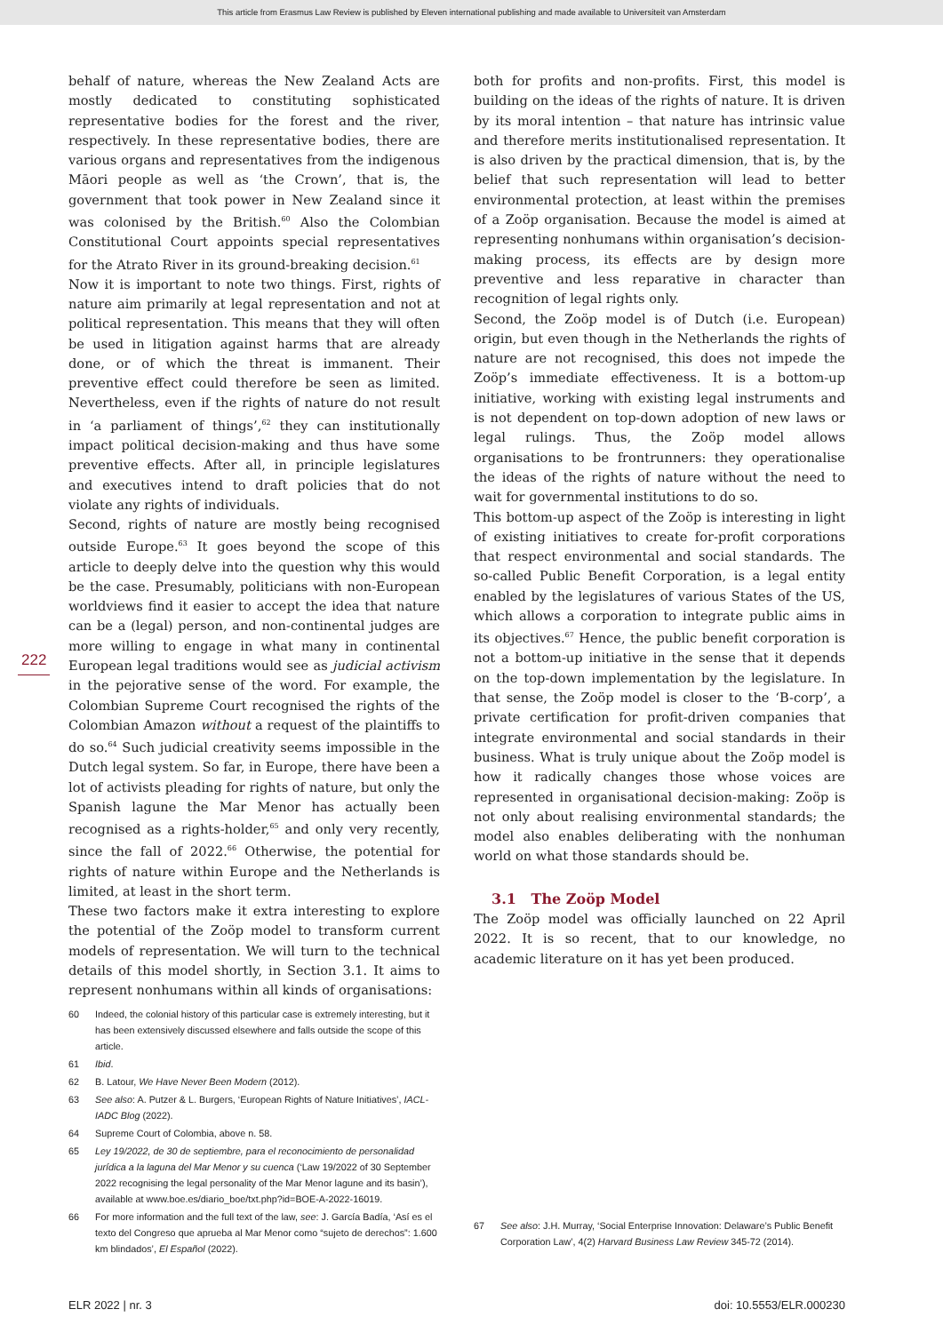This article from Erasmus Law Review is published by Eleven international publishing and made available to Universiteit van Amsterdam
222
behalf of nature, whereas the New Zealand Acts are mostly dedicated to constituting sophisticated representative bodies for the forest and the river, respectively. In these representative bodies, there are various organs and representatives from the indigenous Māori people as well as ‘the Crown’, that is, the government that took power in New Zealand since it was colonised by the British.<sup>60</sup> Also the Colombian Constitutional Court appoints special representatives for the Atrato River in its ground-breaking decision.<sup>61</sup>
Now it is important to note two things. First, rights of nature aim primarily at legal representation and not at political representation. This means that they will often be used in litigation against harms that are already done, or of which the threat is immanent. Their preventive effect could therefore be seen as limited. Nevertheless, even if the rights of nature do not result in ‘a parliament of things’,<sup>62</sup> they can institutionally impact political decision-making and thus have some preventive effects. After all, in principle legislatures and executives intend to draft policies that do not violate any rights of individuals.
Second, rights of nature are mostly being recognised outside Europe.<sup>63</sup> It goes beyond the scope of this article to deeply delve into the question why this would be the case. Presumably, politicians with non-European worldviews find it easier to accept the idea that nature can be a (legal) person, and non-continental judges are more willing to engage in what many in continental European legal traditions would see as judicial activism in the pejorative sense of the word. For example, the Colombian Supreme Court recognised the rights of the Colombian Amazon without a request of the plaintiffs to do so.<sup>64</sup> Such judicial creativity seems impossible in the Dutch legal system. So far, in Europe, there have been a lot of activists pleading for rights of nature, but only the Spanish lagune the Mar Menor has actually been recognised as a rights-holder,<sup>65</sup> and only very recently, since the fall of 2022.<sup>66</sup> Otherwise, the potential for rights of nature within Europe and the Netherlands is limited, at least in the short term.
These two factors make it extra interesting to explore the potential of the Zoöp model to transform current models of representation. We will turn to the technical details of this model shortly, in Section 3.1. It aims to represent nonhumans within all kinds of organisations:
both for profits and non-profits. First, this model is building on the ideas of the rights of nature. It is driven by its moral intention – that nature has intrinsic value and therefore merits institutionalised representation. It is also driven by the practical dimension, that is, by the belief that such representation will lead to better environmental protection, at least within the premises of a Zoöp organisation. Because the model is aimed at representing nonhumans within organisation’s decision-making process, its effects are by design more preventive and less reparative in character than recognition of legal rights only.
Second, the Zoöp model is of Dutch (i.e. European) origin, but even though in the Netherlands the rights of nature are not recognised, this does not impede the Zoöp’s immediate effectiveness. It is a bottom-up initiative, working with existing legal instruments and is not dependent on top-down adoption of new laws or legal rulings. Thus, the Zoöp model allows organisations to be frontrunners: they operationalise the ideas of the rights of nature without the need to wait for governmental institutions to do so.
This bottom-up aspect of the Zoöp is interesting in light of existing initiatives to create for-profit corporations that respect environmental and social standards. The so-called Public Benefit Corporation, is a legal entity enabled by the legislatures of various States of the US, which allows a corporation to integrate public aims in its objectives.<sup>67</sup> Hence, the public benefit corporation is not a bottom-up initiative in the sense that it depends on the top-down implementation by the legislature. In that sense, the Zoöp model is closer to the ‘B-corp’, a private certification for profit-driven companies that integrate environmental and social standards in their business. What is truly unique about the Zoöp model is how it radically changes those whose voices are represented in organisational decision-making: Zoöp is not only about realising environmental standards; the model also enables deliberating with the nonhuman world on what those standards should be.
3.1 The Zoöp Model
The Zoöp model was officially launched on 22 April 2022. It is so recent, that to our knowledge, no academic literature on it has yet been produced.
60 Indeed, the colonial history of this particular case is extremely interesting, but it has been extensively discussed elsewhere and falls outside the scope of this article.
61 Ibid.
62 B. Latour, We Have Never Been Modern (2012).
63 See also: A. Putzer & L. Burgers, ‘European Rights of Nature Initiatives’, IACL-IADC Blog (2022).
64 Supreme Court of Colombia, above n. 58.
65 Ley 19/2022, de 30 de septiembre, para el reconocimiento de personalidad jurídica a la laguna del Mar Menor y su cuenca (‘Law 19/2022 of 30 September 2022 recognising the legal personality of the Mar Menor lagune and its basin’), available at www.boe.es/diario_boe/txt.php?id=BOE-A-2022-16019.
66 For more information and the full text of the law, see: J. García Badía, ‘Así es el texto del Congreso que aprueba al Mar Menor como “sujeto de derechos”: 1.600 km blindados’, El Español (2022).
67 See also: J.H. Murray, ‘Social Enterprise Innovation: Delaware’s Public Benefit Corporation Law’, 4(2) Harvard Business Law Review 345-72 (2014).
ELR 2022 | nr. 3 doi: 10.5553/ELR.000230